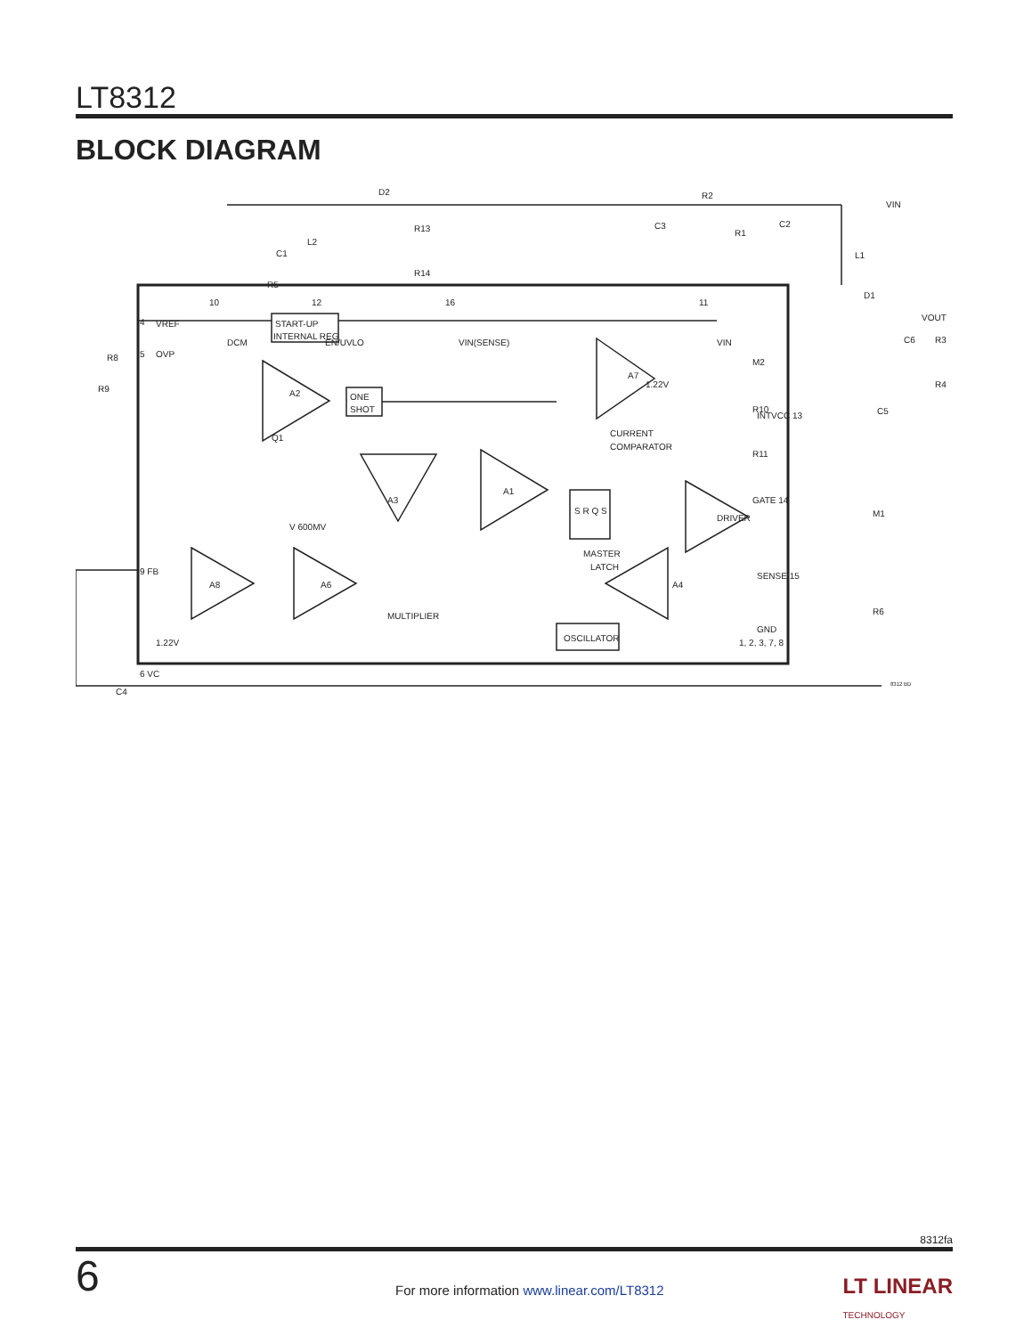LT8312
BLOCK DIAGRAM
D2
R2
VIN
R13
R14
C1
L2
R5
C3
R1
C2
L1
D1
VOUT
C6
R3
R4
10
DCM
12
EN/UVLO
16
VIN(SENSE)
11
VIN
START-UP
INTERNAL REG
R8
4
VREF
5
OVP
R9
Q1
A2
ONE
SHOT
V 600MV
A7
1.22V
M2
R10
R11
INTVCC 13
C5
CURRENT
COMPARATOR
A1
A3
S R Q S
MASTER
LATCH
DRIVER
GATE 14
M1
SENSE 15
R6
GND
1, 2, 3, 7, 8
9 FB
1.22V
A8
A6
MULTIPLIER
A4
OSCILLATOR
6 VC
C4
8312 BD
8312fa
6
For more information www.linear.com/LT8312
LT LINEAR
TECHNOLOGY